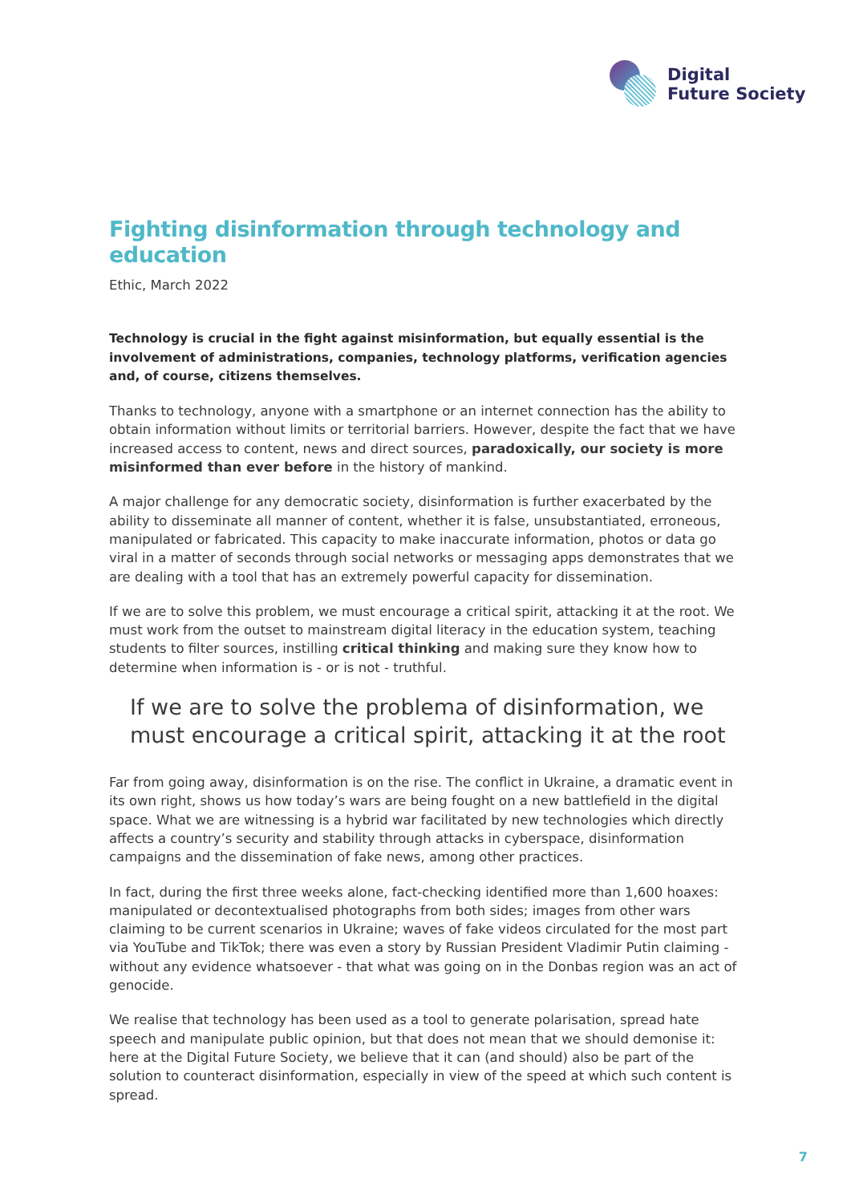Digital
Future Society
Fighting disinformation through technology and education
Ethic, March 2022
Technology is crucial in the fight against misinformation, but equally essential is the involvement of administrations, companies, technology platforms, verification agencies and, of course, citizens themselves.
Thanks to technology, anyone with a smartphone or an internet connection has the ability to obtain information without limits or territorial barriers. However, despite the fact that we have increased access to content, news and direct sources, paradoxically, our society is more misinformed than ever before in the history of mankind.
A major challenge for any democratic society, disinformation is further exacerbated by the ability to disseminate all manner of content, whether it is false, unsubstantiated, erroneous, manipulated or fabricated. This capacity to make inaccurate information, photos or data go viral in a matter of seconds through social networks or messaging apps demonstrates that we are dealing with a tool that has an extremely powerful capacity for dissemination.
If we are to solve this problem, we must encourage a critical spirit, attacking it at the root. We must work from the outset to mainstream digital literacy in the education system, teaching students to filter sources, instilling critical thinking and making sure they know how to determine when information is - or is not - truthful.
If we are to solve the problema of disinformation, we must encourage a critical spirit, attacking it at the root
Far from going away, disinformation is on the rise. The conflict in Ukraine, a dramatic event in its own right, shows us how today’s wars are being fought on a new battlefield in the digital space. What we are witnessing is a hybrid war facilitated by new technologies which directly affects a country’s security and stability through attacks in cyberspace, disinformation campaigns and the dissemination of fake news, among other practices.
In fact, during the first three weeks alone, fact-checking identified more than 1,600 hoaxes: manipulated or decontextualised photographs from both sides; images from other wars claiming to be current scenarios in Ukraine; waves of fake videos circulated for the most part via YouTube and TikTok; there was even a story by Russian President Vladimir Putin claiming - without any evidence whatsoever - that what was going on in the Donbas region was an act of genocide.
We realise that technology has been used as a tool to generate polarisation, spread hate speech and manipulate public opinion, but that does not mean that we should demonise it: here at the Digital Future Society, we believe that it can (and should) also be part of the solution to counteract disinformation, especially in view of the speed at which such content is spread.
7